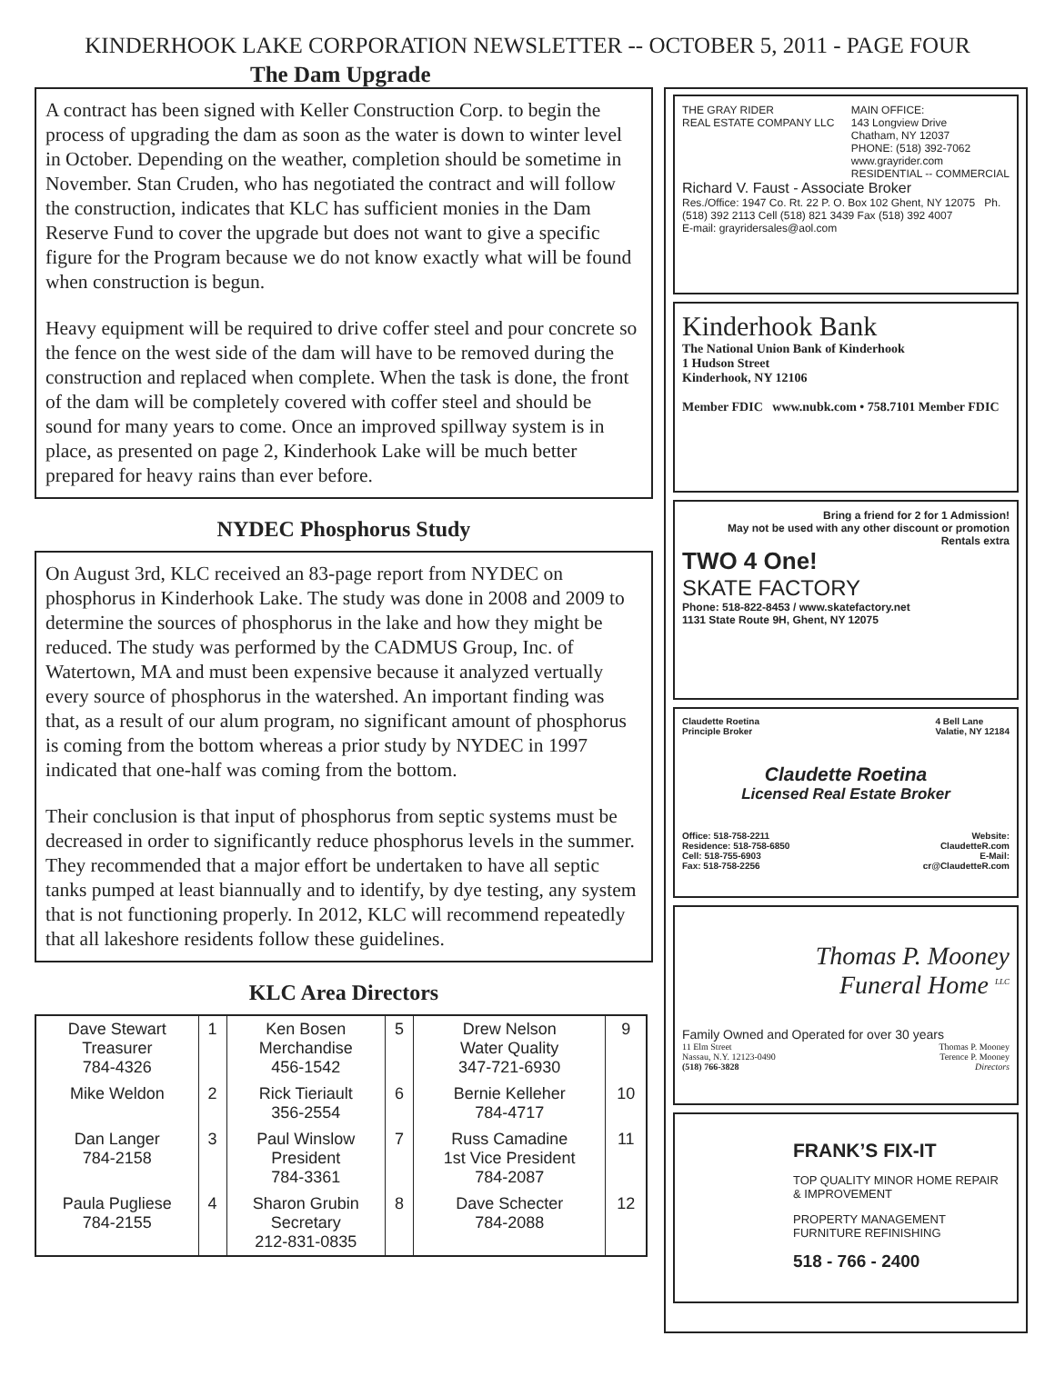KINDERHOOK LAKE CORPORATION NEWSLETTER -- OCTOBER 5, 2011 - PAGE FOUR
The Dam Upgrade
A contract has been signed with Keller Construction Corp. to begin the process of upgrading the dam as soon as the water is down to winter level in October. Depending on the weather, completion should be sometime in November. Stan Cruden, who has negotiated the contract and will follow the construction, indicates that KLC has sufficient monies in the Dam Reserve Fund to cover the upgrade but does not want to give a specific figure for the Program because we do not know exactly what will be found when construction is begun.
Heavy equipment will be required to drive coffer steel and pour concrete so the fence on the west side of the dam will have to be removed during the construction and replaced when complete. When the task is done, the front of the dam will be completely covered with coffer steel and should be sound for many years to come. Once an improved spillway system is in place, as presented on page 2, Kinderhook Lake will be much better prepared for heavy rains than ever before.
NYDEC Phosphorus Study
On August 3rd, KLC received an 83-page report from NYDEC on phosphorus in Kinderhook Lake. The study was done in 2008 and 2009 to determine the sources of phosphorus in the lake and how they might be reduced. The study was performed by the CADMUS Group, Inc. of Watertown, MA and must been expensive because it analyzed vertually every source of phosphorus in the watershed. An important finding was that, as a result of our alum program, no significant amount of phosphorus is coming from the bottom whereas a prior study by NYDEC in 1997 indicated that one-half was coming from the bottom.
Their conclusion is that input of phosphorus from septic systems must be decreased in order to significantly reduce phosphorus levels in the summer. They recommended that a major effort be undertaken to have all septic tanks pumped at least biannually and to identify, by dye testing, any system that is not functioning properly. In 2012, KLC will recommend repeatedly that all lakeshore residents follow these guidelines.
KLC Area Directors
| Dave Stewart Treasurer 784-4326 | 1 | Ken Bosen Merchandise 456-1542 | 5 | Drew Nelson Water Quality 347-721-6930 | 9 |
| Mike Weldon | 2 | Rick Tieriault 356-2554 | 6 | Bernie Kelleher 784-4717 | 10 |
| Dan Langer 784-2158 | 3 | Paul Winslow President 784-3361 | 7 | Russ Camadine 1st Vice President 784-2087 | 11 |
| Paula Pugliese 784-2155 | 4 | Sharon Grubin Secretary 212-831-0835 | 8 | Dave Schecter 784-2088 | 12 |
THE GRAY RIDER
REAL ESTATE COMPANY LLC
MAIN OFFICE:
143 Longview Drive
Chatham, NY 12037
PHONE: (518) 392-7062
www.grayrider.com
RESIDENTIAL -- COMMERCIAL
Richard V. Faust - Associate Broker
Res./Office: 1947 Co. Rt. 22 P. O. Box 102 Ghent, NY 12075 Ph. (518) 392 2113 Cell (518) 821 3439 Fax (518) 392 4007
E-mail: grayridersales@aol.com
Kinderhook Bank
The National Union Bank of Kinderhook
1 Hudson Street
Kinderhook, NY 12106
Member FDIC www.nubk.com • 758.7101 Member FDIC
Bring a friend for 2 for 1 Admission!
May not be used with any other discount or promotion
Rentals extra
TWO 4 One!
SKATE FACTORY
Phone: 518-822-8453 / www.skatefactory.net
1131 State Route 9H, Ghent, NY 12075
Claudette Roetina
Principle Broker
4 Bell Lane
Valatie, NY 12184
Claudette Roetina
Licensed Real Estate Broker
Office: 518-758-2211
Residence: 518-758-6850
Cell: 518-755-6903
Fax: 518-758-2256
Website:
ClaudetteR.com
E-Mail:
cr@ClaudetteR.com
Thomas P. Mooney
Funeral Home <sup>LLC</sup>
Family Owned and Operated for over 30 years
11 Elm Street
Nassau, N.Y. 12123-0490
(518) 766-3828
Thomas P. Mooney
Terence P. Mooney
Directors
FRANK’S FIX-IT
TOP QUALITY MINOR HOME REPAIR & IMPROVEMENT
PROPERTY MANAGEMENT
FURNITURE REFINISHING
518 - 766 - 2400